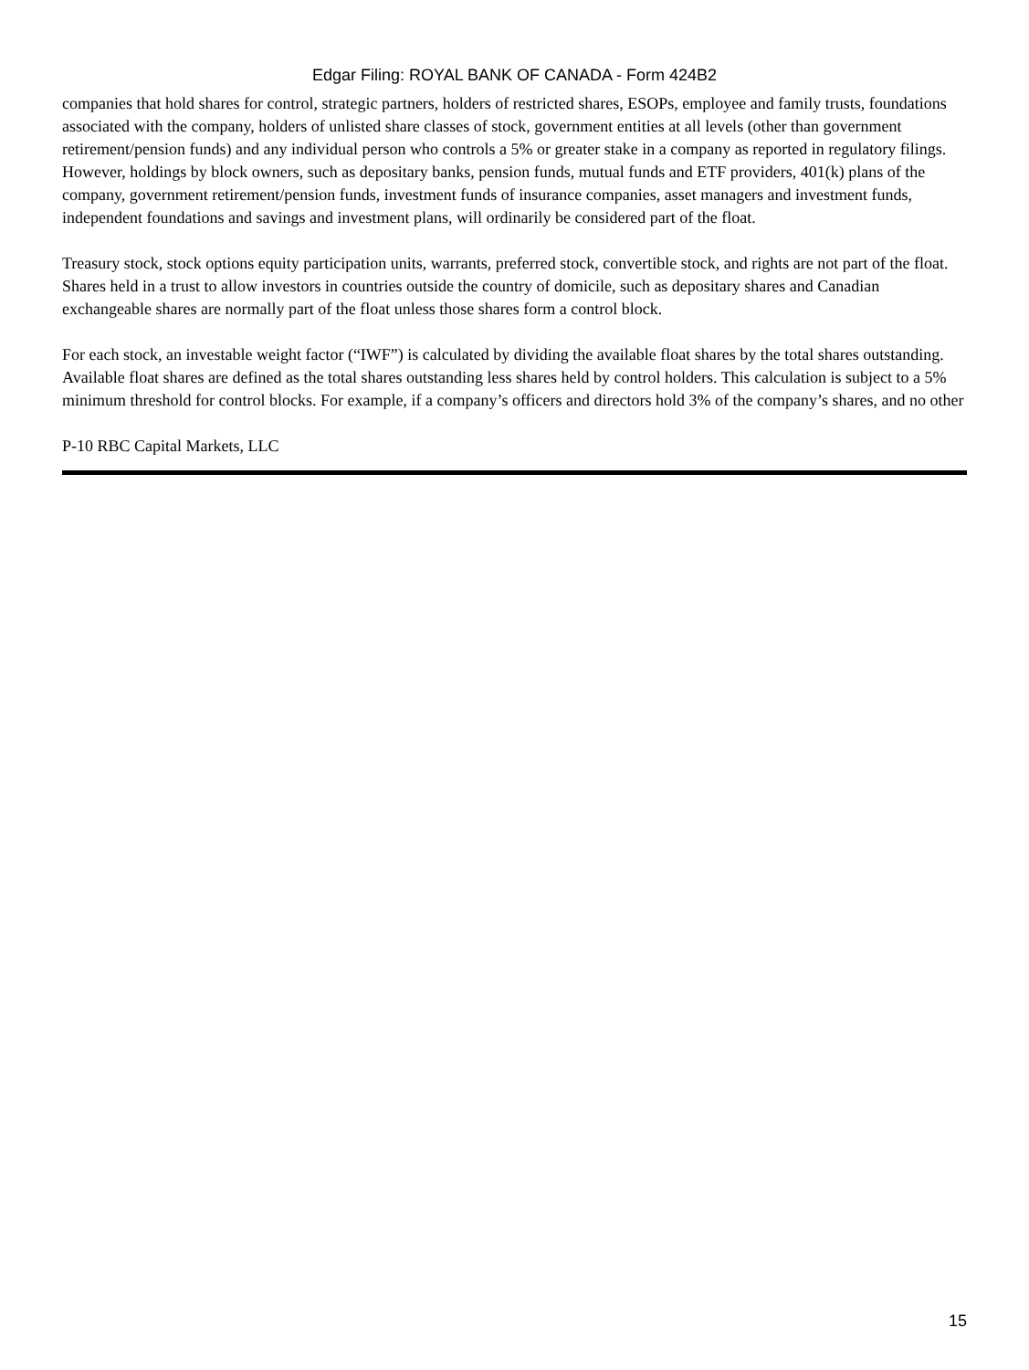Edgar Filing: ROYAL BANK OF CANADA - Form 424B2
companies that hold shares for control, strategic partners, holders of restricted shares, ESOPs, employee and family trusts, foundations associated with the company, holders of unlisted share classes of stock, government entities at all levels (other than government retirement/pension funds) and any individual person who controls a 5% or greater stake in a company as reported in regulatory filings. However, holdings by block owners, such as depositary banks, pension funds, mutual funds and ETF providers, 401(k) plans of the company, government retirement/pension funds, investment funds of insurance companies, asset managers and investment funds, independent foundations and savings and investment plans, will ordinarily be considered part of the float.
Treasury stock, stock options equity participation units, warrants, preferred stock, convertible stock, and rights are not part of the float. Shares held in a trust to allow investors in countries outside the country of domicile, such as depositary shares and Canadian exchangeable shares are normally part of the float unless those shares form a control block.
For each stock, an investable weight factor (“IWF”) is calculated by dividing the available float shares by the total shares outstanding. Available float shares are defined as the total shares outstanding less shares held by control holders. This calculation is subject to a 5% minimum threshold for control blocks. For example, if a company’s officers and directors hold 3% of the company’s shares, and no other
P-10 RBC Capital Markets, LLC
15